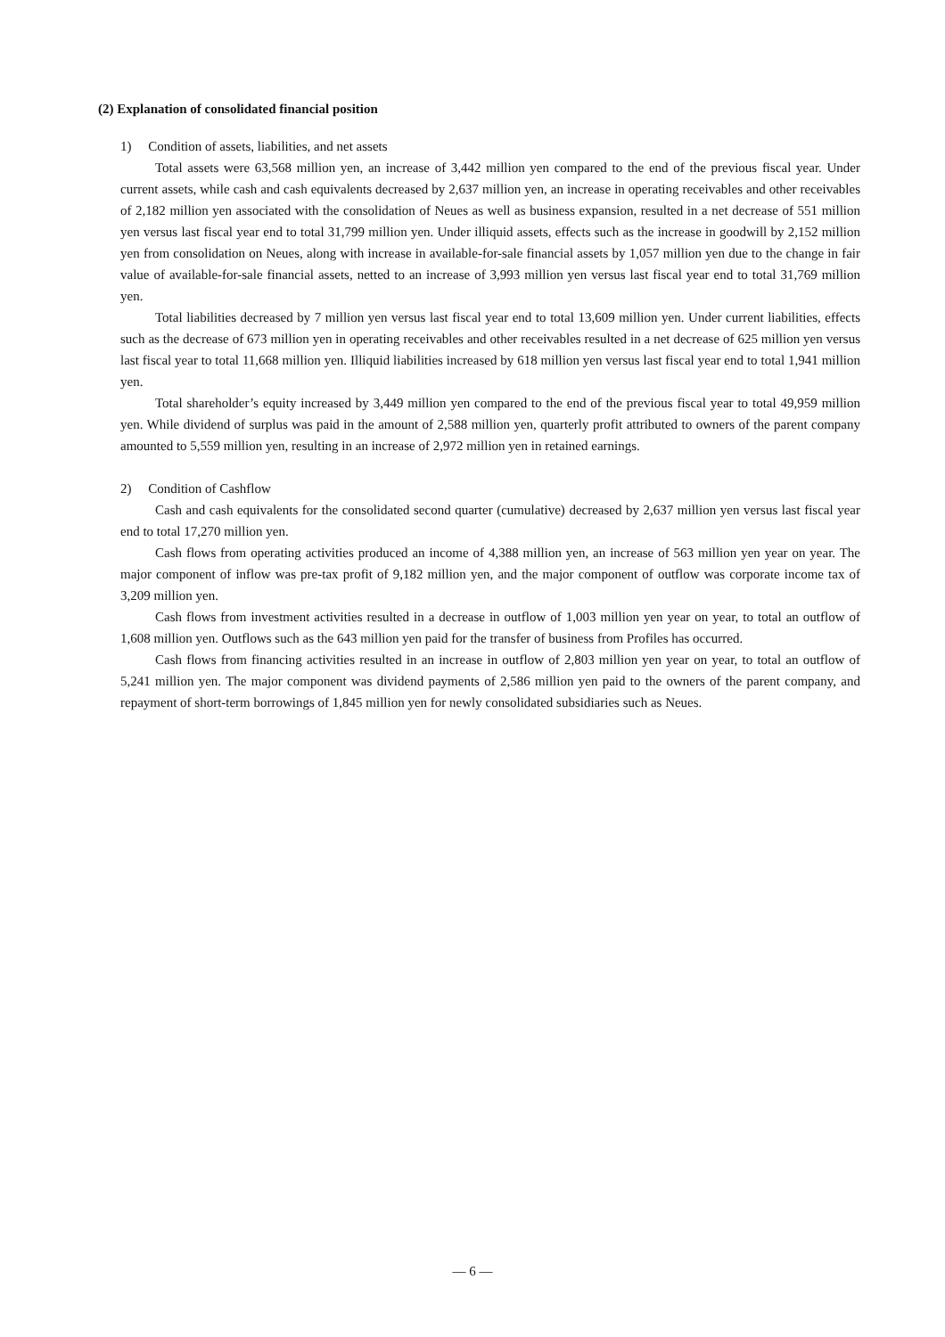(2) Explanation of consolidated financial position
1) Condition of assets, liabilities, and net assets
Total assets were 63,568 million yen, an increase of 3,442 million yen compared to the end of the previous fiscal year. Under current assets, while cash and cash equivalents decreased by 2,637 million yen, an increase in operating receivables and other receivables of 2,182 million yen associated with the consolidation of Neues as well as business expansion, resulted in a net decrease of 551 million yen versus last fiscal year end to total 31,799 million yen. Under illiquid assets, effects such as the increase in goodwill by 2,152 million yen from consolidation on Neues, along with increase in available-for-sale financial assets by 1,057 million yen due to the change in fair value of available-for-sale financial assets, netted to an increase of 3,993 million yen versus last fiscal year end to total 31,769 million yen.
Total liabilities decreased by 7 million yen versus last fiscal year end to total 13,609 million yen. Under current liabilities, effects such as the decrease of 673 million yen in operating receivables and other receivables resulted in a net decrease of 625 million yen versus last fiscal year to total 11,668 million yen. Illiquid liabilities increased by 618 million yen versus last fiscal year end to total 1,941 million yen.
Total shareholder’s equity increased by 3,449 million yen compared to the end of the previous fiscal year to total 49,959 million yen. While dividend of surplus was paid in the amount of 2,588 million yen, quarterly profit attributed to owners of the parent company amounted to 5,559 million yen, resulting in an increase of 2,972 million yen in retained earnings.
2) Condition of Cashflow
Cash and cash equivalents for the consolidated second quarter (cumulative) decreased by 2,637 million yen versus last fiscal year end to total 17,270 million yen.
Cash flows from operating activities produced an income of 4,388 million yen, an increase of 563 million yen year on year. The major component of inflow was pre-tax profit of 9,182 million yen, and the major component of outflow was corporate income tax of 3,209 million yen.
Cash flows from investment activities resulted in a decrease in outflow of 1,003 million yen year on year, to total an outflow of 1,608 million yen. Outflows such as the 643 million yen paid for the transfer of business from Profiles has occurred.
Cash flows from financing activities resulted in an increase in outflow of 2,803 million yen year on year, to total an outflow of 5,241 million yen. The major component was dividend payments of 2,586 million yen paid to the owners of the parent company, and repayment of short-term borrowings of 1,845 million yen for newly consolidated subsidiaries such as Neues.
— 6 —